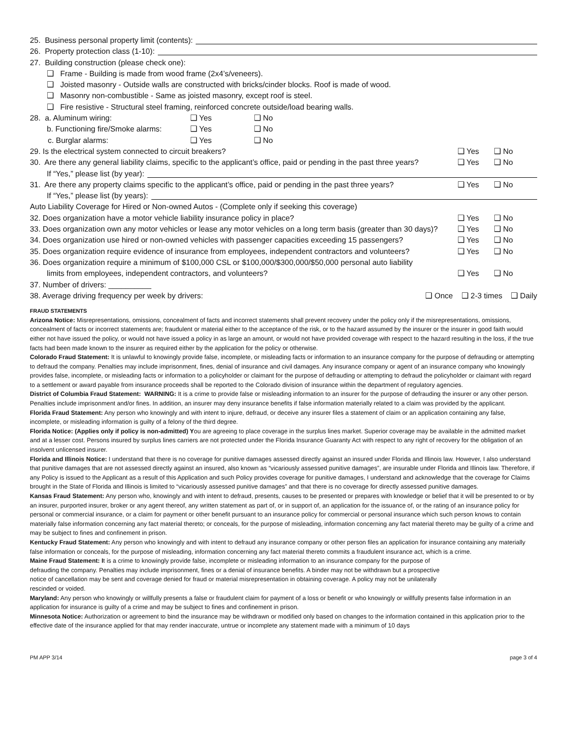25. Business personal property limit (contents):
26. Property protection class (1-10):
27. Building construction (please check one):
❑ Frame - Building is made from wood frame (2x4’s/veneers).
❑ Joisted masonry - Outside walls are constructed with bricks/cinder blocks. Roof is made of wood.
❑ Masonry non-combustible - Same as joisted masonry, except roof is steel.
❑ Fire resistive - Structural steel framing, reinforced concrete outside/load bearing walls.
28. a. Aluminum wiring: ❑ Yes ❑ No
b. Functioning fire/Smoke alarms: ❑ Yes ❑ No
c. Burglar alarms: ❑ Yes ❑ No
29. Is the electrical system connected to circuit breakers? ❑ Yes ❑ No
30. Are there any general liability claims, specific to the applicant’s office, paid or pending in the past three years? ❑ Yes ❑ No
If “Yes,” please list (by year):
31. Are there any property claims specific to the applicant’s office, paid or pending in the past three years? ❑ Yes ❑ No
If “Yes,” please list (by years):
Auto Liability Coverage for Hired or Non-owned Autos - (Complete only if seeking this coverage)
32. Does organization have a motor vehicle liability insurance policy in place? ❑ Yes ❑ No
33. Does organization own any motor vehicles or lease any motor vehicles on a long term basis (greater than 30 days)? ❑ Yes ❑ No
34. Does organization use hired or non-owned vehicles with passenger capacities exceeding 15 passengers? ❑ Yes ❑ No
35. Does organization require evidence of insurance from employees, independent contractors and volunteers? ❑ Yes ❑ No
36. Does organization require a minimum of $100,000 CSL or $100,000/$300,000/$50,000 personal auto liability
limits from employees, independent contractors, and volunteers? ❑ Yes ❑ No
37. Number of drivers: __________
38. Average driving frequency per week by drivers: ❑ Once ❑ 2-3 times ❑ Daily
FRAUD STATEMENTS
Arizona Notice: Misrepresentations, omissions, concealment of facts and incorrect statements shall prevent recovery under the policy only if the misrepresentations, omissions, concealment of facts or incorrect statements are; fraudulent or material either to the acceptance of the risk, or to the hazard assumed by the insurer or the insurer in good faith would either not have issued the policy, or would not have issued a policy in as large an amount, or would not have provided coverage with respect to the hazard resulting in the loss, if the true facts had been made known to the insurer as required either by the application for the policy or otherwise.
Colorado Fraud Statement: It is unlawful to knowingly provide false, incomplete, or misleading facts or information to an insurance company for the purpose of defrauding or attempting to defraud the company. Penalties may include imprisonment, fines, denial of insurance and civil damages. Any insurance company or agent of an insurance company who knowingly provides false, incomplete, or misleading facts or information to a policyholder or claimant for the purpose of defrauding or attempting to defraud the policyholder or claimant with regard to a settlement or award payable from insurance proceeds shall be reported to the Colorado division of insurance within the department of regulatory agencies.
District of Columbia Fraud Statement: WARNING: It is a crime to provide false or misleading information to an insurer for the purpose of defrauding the insurer or any other person. Penalties include imprisonment and/or fines. In addition, an insurer may deny insurance benefits if false information materially related to a claim was provided by the applicant.
Florida Fraud Statement: Any person who knowingly and with intent to injure, defraud, or deceive any insurer files a statement of claim or an application containing any false, incomplete, or misleading information is guilty of a felony of the third degree.
Florida Notice: (Applies only if policy is non-admitted) You are agreeing to place coverage in the surplus lines market. Superior coverage may be available in the admitted market and at a lesser cost. Persons insured by surplus lines carriers are not protected under the Florida Insurance Guaranty Act with respect to any right of recovery for the obligation of an insolvent unlicensed insurer.
Florida and Illinois Notice: I understand that there is no coverage for punitive damages assessed directly against an insured under Florida and Illinois law. However, I also understand that punitive damages that are not assessed directly against an insured, also known as “vicariously assessed punitive damages”, are insurable under Florida and Illinois law. Therefore, if any Policy is issued to the Applicant as a result of this Application and such Policy provides coverage for punitive damages, I understand and acknowledge that the coverage for Claims brought in the State of Florida and Illinois is limited to “vicariously assessed punitive damages” and that there is no coverage for directly assessed punitive damages.
Kansas Fraud Statement: Any person who, knowingly and with intent to defraud, presents, causes to be presented or prepares with knowledge or belief that it will be presented to or by an insurer, purported insurer, broker or any agent thereof, any written statement as part of, or in support of, an application for the issuance of, or the rating of an insurance policy for personal or commercial insurance, or a claim for payment or other benefit pursuant to an insurance policy for commercial or personal insurance which such person knows to contain materially false information concerning any fact material thereto; or conceals, for the purpose of misleading, information concerning any fact material thereto may be guilty of a crime and may be subject to fines and confinement in prison.
Kentucky Fraud Statement: Any person who knowingly and with intent to defraud any insurance company or other person files an application for insurance containing any materially false information or conceals, for the purpose of misleading, information concerning any fact material thereto commits a fraudulent insurance act, which is a crime.
Maine Fraud Statement: It is a crime to knowingly provide false, incomplete or misleading information to an insurance company for the purpose of defrauding the company. Penalties may include imprisonment, fines or a denial of insurance benefits. A binder may not be withdrawn but a prospective notice of cancellation may be sent and coverage denied for fraud or material misrepresentation in obtaining coverage. A policy may not be unilaterally rescinded or voided.
Maryland: Any person who knowingly or willfully presents a false or fraudulent claim for payment of a loss or benefit or who knowingly or willfully presents false information in an application for insurance is guilty of a crime and may be subject to fines and confinement in prison.
Minnesota Notice: Authorization or agreement to bind the insurance may be withdrawn or modified only based on changes to the information contained in this application prior to the effective date of the insurance applied for that may render inaccurate, untrue or incomplete any statement made with a minimum of 10 days
PM APP 3/14 page 3 of 4